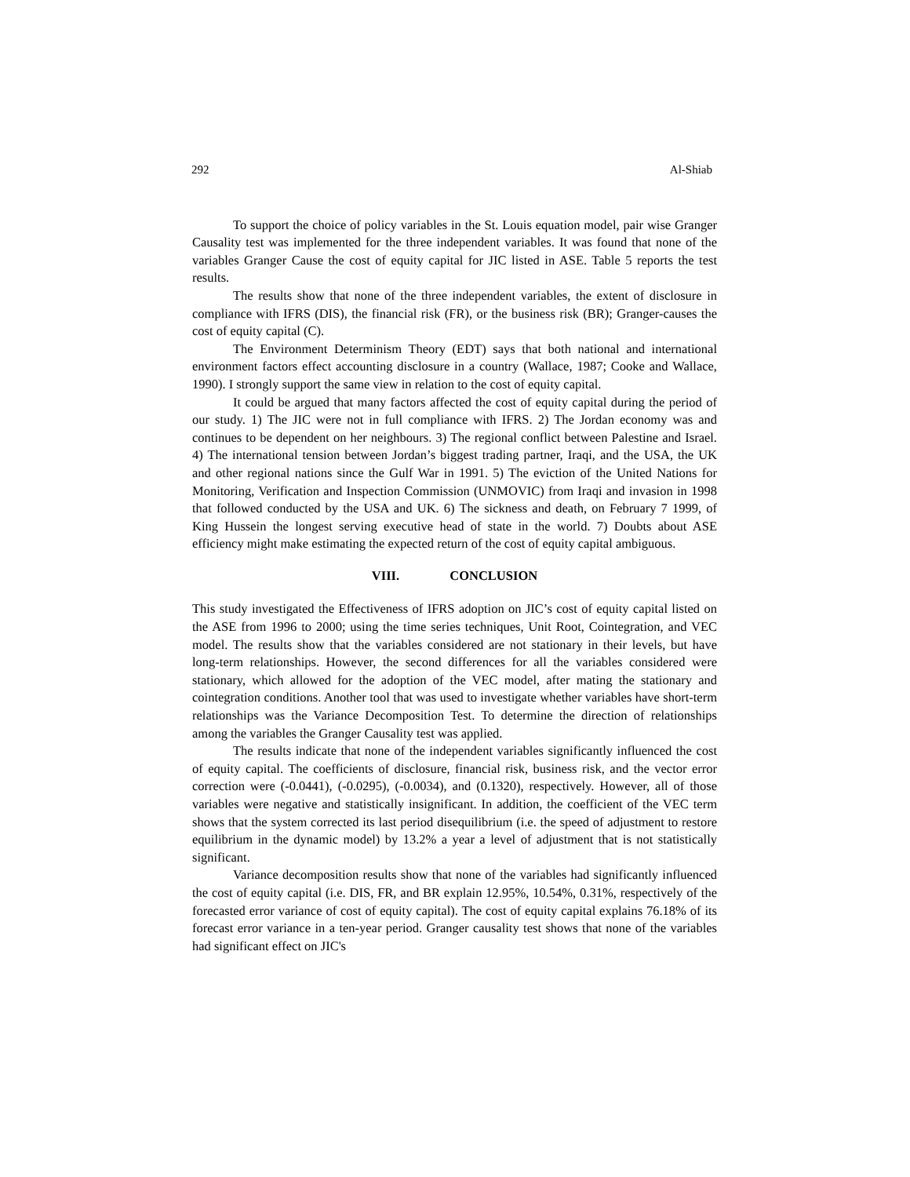292 Al-Shiab
To support the choice of policy variables in the St. Louis equation model, pair wise Granger Causality test was implemented for the three independent variables. It was found that none of the variables Granger Cause the cost of equity capital for JIC listed in ASE. Table 5 reports the test results.
The results show that none of the three independent variables, the extent of disclosure in compliance with IFRS (DIS), the financial risk (FR), or the business risk (BR); Granger-causes the cost of equity capital (C).
The Environment Determinism Theory (EDT) says that both national and international environment factors effect accounting disclosure in a country (Wallace, 1987; Cooke and Wallace, 1990). I strongly support the same view in relation to the cost of equity capital.
It could be argued that many factors affected the cost of equity capital during the period of our study. 1) The JIC were not in full compliance with IFRS. 2) The Jordan economy was and continues to be dependent on her neighbours. 3) The regional conflict between Palestine and Israel. 4) The international tension between Jordan’s biggest trading partner, Iraqi, and the USA, the UK and other regional nations since the Gulf War in 1991. 5) The eviction of the United Nations for Monitoring, Verification and Inspection Commission (UNMOVIC) from Iraqi and invasion in 1998 that followed conducted by the USA and UK. 6) The sickness and death, on February 7 1999, of King Hussein the longest serving executive head of state in the world. 7) Doubts about ASE efficiency might make estimating the expected return of the cost of equity capital ambiguous.
VIII. CONCLUSION
This study investigated the Effectiveness of IFRS adoption on JIC’s cost of equity capital listed on the ASE from 1996 to 2000; using the time series techniques, Unit Root, Cointegration, and VEC model. The results show that the variables considered are not stationary in their levels, but have long-term relationships. However, the second differences for all the variables considered were stationary, which allowed for the adoption of the VEC model, after mating the stationary and cointegration conditions. Another tool that was used to investigate whether variables have short-term relationships was the Variance Decomposition Test. To determine the direction of relationships among the variables the Granger Causality test was applied.
The results indicate that none of the independent variables significantly influenced the cost of equity capital. The coefficients of disclosure, financial risk, business risk, and the vector error correction were (-0.0441), (-0.0295), (-0.0034), and (0.1320), respectively. However, all of those variables were negative and statistically insignificant. In addition, the coefficient of the VEC term shows that the system corrected its last period disequilibrium (i.e. the speed of adjustment to restore equilibrium in the dynamic model) by 13.2% a year a level of adjustment that is not statistically significant.
Variance decomposition results show that none of the variables had significantly influenced the cost of equity capital (i.e. DIS, FR, and BR explain 12.95%, 10.54%, 0.31%, respectively of the forecasted error variance of cost of equity capital). The cost of equity capital explains 76.18% of its forecast error variance in a ten-year period. Granger causality test shows that none of the variables had significant effect on JIC's